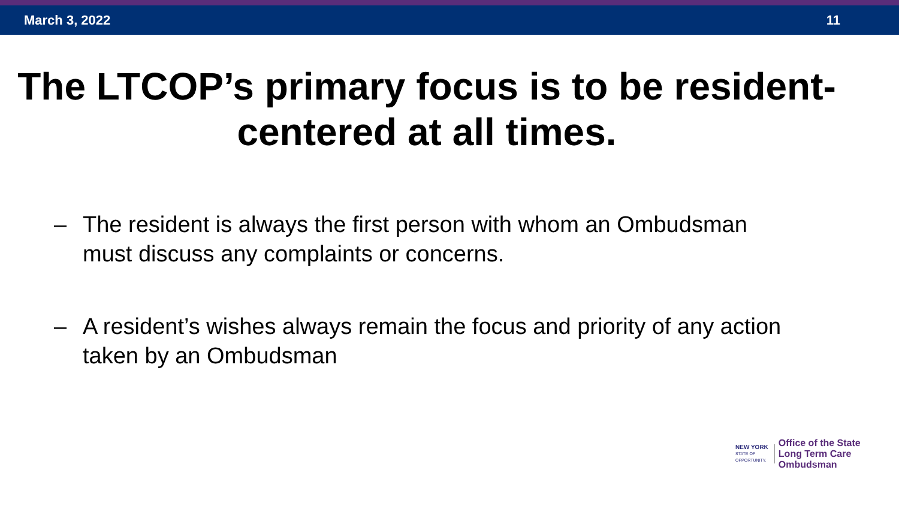March 3, 2022 11
The LTCOP’s primary focus is to be resident-centered at all times.
– The resident is always the first person with whom an Ombudsman must discuss any complaints or concerns.
– A resident’s wishes always remain the focus and priority of any action taken by an Ombudsman
NEW YORK
STATE OF
OPPORTUNITY.
Office of the State
Long Term Care
Ombudsman